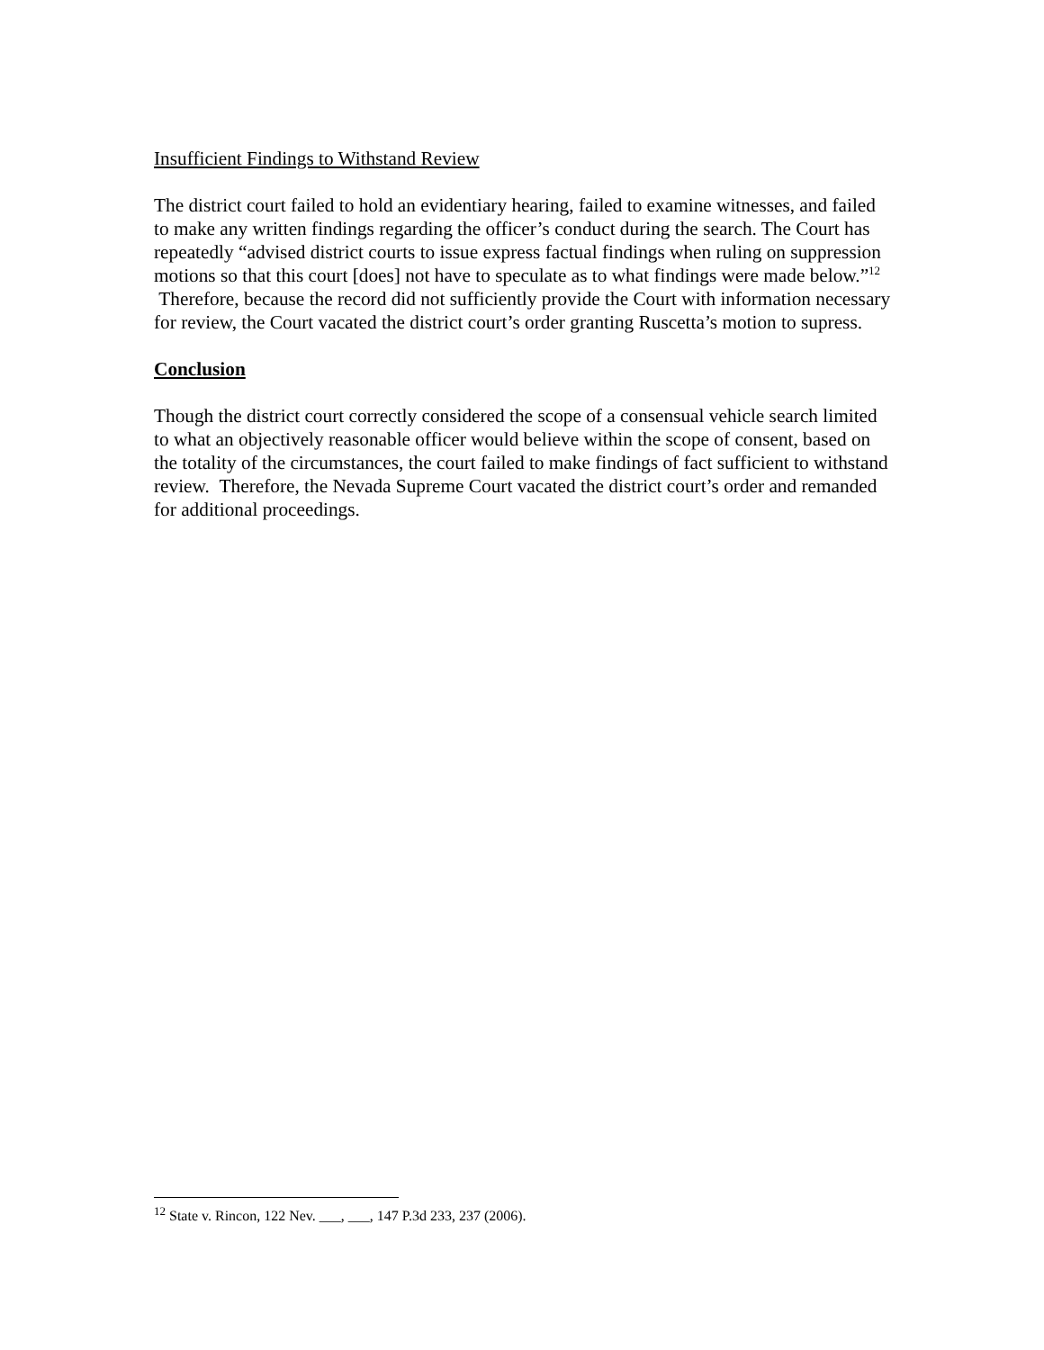Insufficient Findings to Withstand Review
The district court failed to hold an evidentiary hearing, failed to examine witnesses, and failed to make any written findings regarding the officer’s conduct during the search. The Court has repeatedly “advised district courts to issue express factual findings when ruling on suppression motions so that this court [does] not have to speculate as to what findings were made below.”<sup>12</sup> Therefore, because the record did not sufficiently provide the Court with information necessary for review, the Court vacated the district court’s order granting Ruscetta’s motion to supress.
Conclusion
Though the district court correctly considered the scope of a consensual vehicle search limited to what an objectively reasonable officer would believe within the scope of consent, based on the totality of the circumstances, the court failed to make findings of fact sufficient to withstand review. Therefore, the Nevada Supreme Court vacated the district court’s order and remanded for additional proceedings.
<sup>12</sup> State v. Rincon, 122 Nev. ___, ___, 147 P.3d 233, 237 (2006).